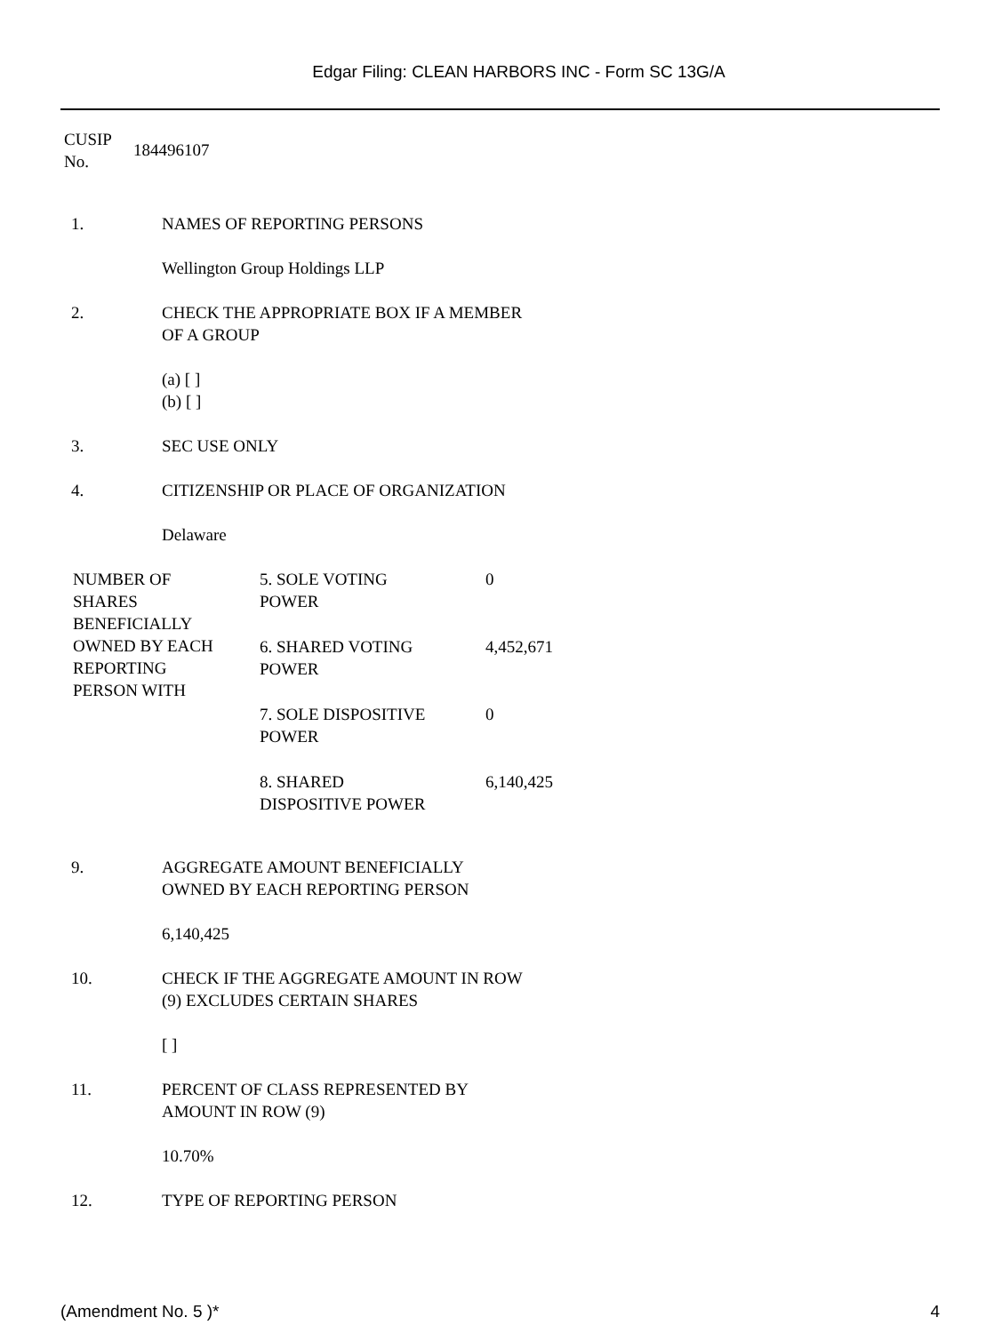Edgar Filing: CLEAN HARBORS INC - Form SC 13G/A
CUSIP
No.
184496107
| 1. | NAMES OF REPORTING PERSONS |
| | Wellington Group Holdings LLP |
| 2. | CHECK THE APPROPRIATE BOX IF A MEMBER OF A GROUP |
| | (a) [ ] (b) [ ] |
| 3. | SEC USE ONLY |
| 4. | CITIZENSHIP OR PLACE OF ORGANIZATION |
| | Delaware |
| NUMBER OF SHARES BENEFICIALLY OWNED BY EACH REPORTING PERSON WITH | 5. SOLE VOTING POWER | 0 |
| | 6. SHARED VOTING POWER | 4,452,671 |
| | 7. SOLE DISPOSITIVE POWER | 0 |
| | 8. SHARED DISPOSITIVE POWER | 6,140,425 |
| 9. | AGGREGATE AMOUNT BENEFICIALLY OWNED BY EACH REPORTING PERSON |
| | 6,140,425 |
| 10. | CHECK IF THE AGGREGATE AMOUNT IN ROW (9) EXCLUDES CERTAIN SHARES |
| | [ ] |
| 11. | PERCENT OF CLASS REPRESENTED BY AMOUNT IN ROW (9) |
| | 10.70% |
| 12. | TYPE OF REPORTING PERSON |
(Amendment No. 5 )* 4